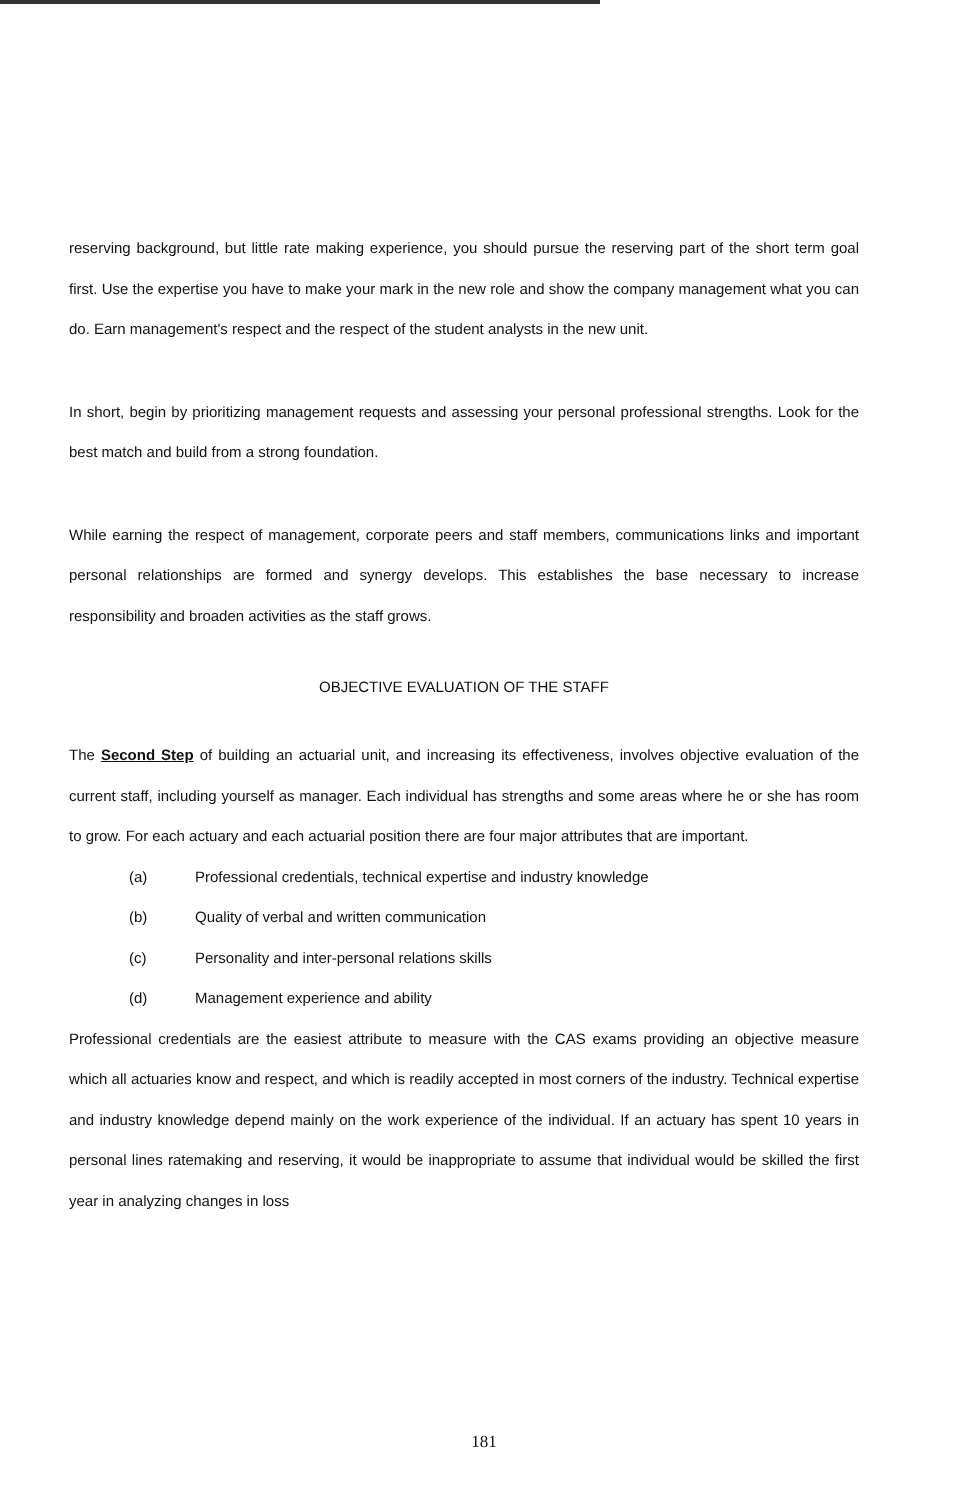reserving background, but little rate making experience, you should pursue the reserving part of the short term goal first. Use the expertise you have to make your mark in the new role and show the company management what you can do. Earn management's respect and the respect of the student analysts in the new unit.
In short, begin by prioritizing management requests and assessing your personal professional strengths. Look for the best match and build from a strong foundation.
While earning the respect of management, corporate peers and staff members, communications links and important personal relationships are formed and synergy develops. This establishes the base necessary to increase responsibility and broaden activities as the staff grows.
OBJECTIVE EVALUATION OF THE STAFF
The Second Step of building an actuarial unit, and increasing its effectiveness, involves objective evaluation of the current staff, including yourself as manager. Each individual has strengths and some areas where he or she has room to grow. For each actuary and each actuarial position there are four major attributes that are important.
(a) Professional credentials, technical expertise and industry knowledge
(b) Quality of verbal and written communication
(c) Personality and inter-personal relations skills
(d) Management experience and ability
Professional credentials are the easiest attribute to measure with the CAS exams providing an objective measure which all actuaries know and respect, and which is readily accepted in most corners of the industry. Technical expertise and industry knowledge depend mainly on the work experience of the individual. If an actuary has spent 10 years in personal lines ratemaking and reserving, it would be inappropriate to assume that individual would be skilled the first year in analyzing changes in loss
181